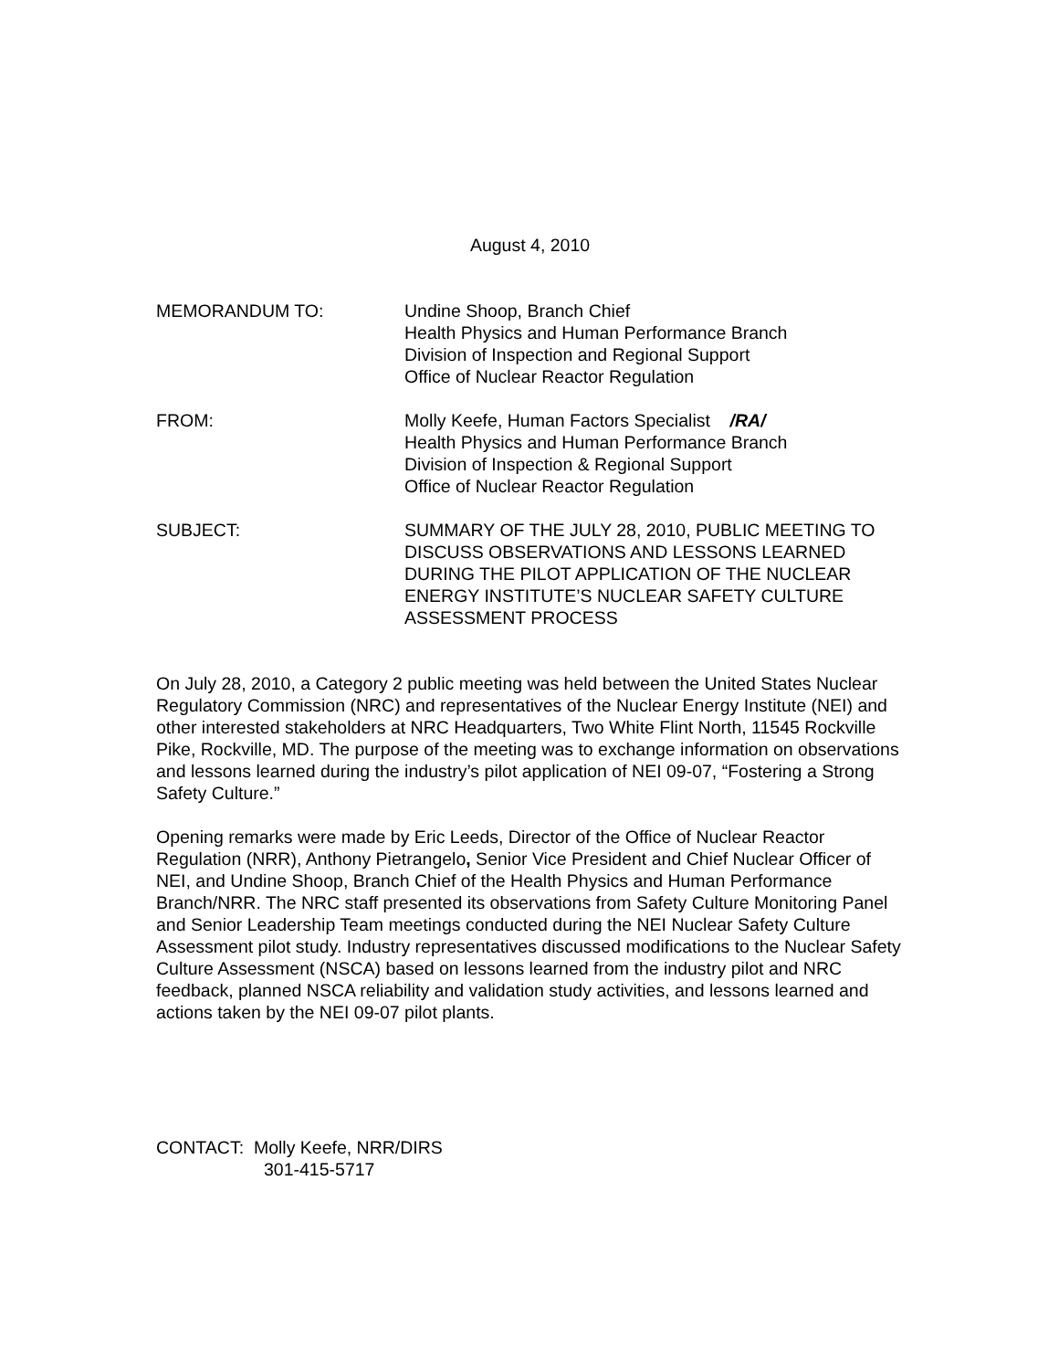August 4, 2010
MEMORANDUM TO: Undine Shoop, Branch Chief
Health Physics and Human Performance Branch
Division of Inspection and Regional Support
Office of Nuclear Reactor Regulation
FROM: Molly Keefe, Human Factors Specialist /RA/
Health Physics and Human Performance Branch
Division of Inspection & Regional Support
Office of Nuclear Reactor Regulation
SUBJECT: SUMMARY OF THE JULY 28, 2010, PUBLIC MEETING TO DISCUSS OBSERVATIONS AND LESSONS LEARNED DURING THE PILOT APPLICATION OF THE NUCLEAR ENERGY INSTITUTE’S NUCLEAR SAFETY CULTURE ASSESSMENT PROCESS
On July 28, 2010, a Category 2 public meeting was held between the United States Nuclear Regulatory Commission (NRC) and representatives of the Nuclear Energy Institute (NEI) and other interested stakeholders at NRC Headquarters, Two White Flint North, 11545 Rockville Pike, Rockville, MD. The purpose of the meeting was to exchange information on observations and lessons learned during the industry’s pilot application of NEI 09-07, “Fostering a Strong Safety Culture.”
Opening remarks were made by Eric Leeds, Director of the Office of Nuclear Reactor Regulation (NRR), Anthony Pietrangelo, Senior Vice President and Chief Nuclear Officer of NEI, and Undine Shoop, Branch Chief of the Health Physics and Human Performance Branch/NRR. The NRC staff presented its observations from Safety Culture Monitoring Panel and Senior Leadership Team meetings conducted during the NEI Nuclear Safety Culture Assessment pilot study. Industry representatives discussed modifications to the Nuclear Safety Culture Assessment (NSCA) based on lessons learned from the industry pilot and NRC feedback, planned NSCA reliability and validation study activities, and lessons learned and actions taken by the NEI 09-07 pilot plants.
CONTACT: Molly Keefe, NRR/DIRS
301-415-5717